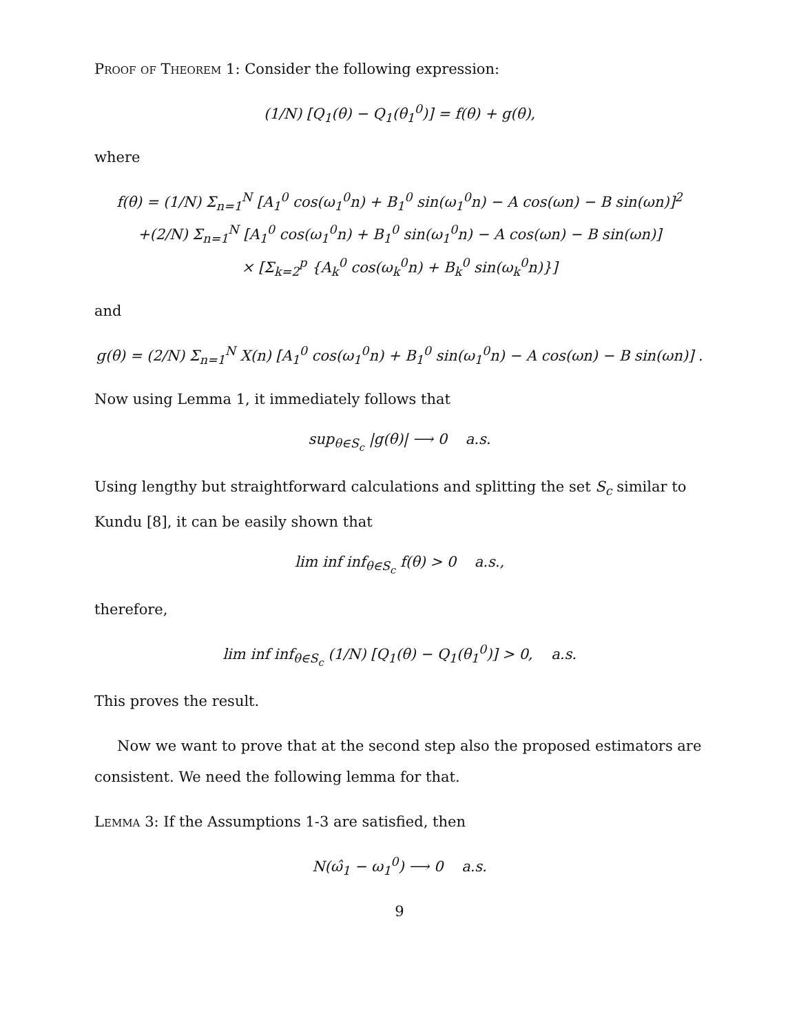Proof of Theorem 1: Consider the following expression:
(1/N) [Q<sub>1</sub>(θ) − Q<sub>1</sub>(θ<sub>1</sub><sup>0</sup>)] = f(θ) + g(θ),
where
f(θ) = (1/N) Σ<sub>n=1</sub><sup>N</sup> [A<sub>1</sub><sup>0</sup> cos(ω<sub>1</sub><sup>0</sup>n) + B<sub>1</sub><sup>0</sup> sin(ω<sub>1</sub><sup>0</sup>n) − A cos(ωn) − B sin(ωn)]<sup>2</sup>
+(2/N) Σ<sub>n=1</sub><sup>N</sup> [A<sub>1</sub><sup>0</sup> cos(ω<sub>1</sub><sup>0</sup>n) + B<sub>1</sub><sup>0</sup> sin(ω<sub>1</sub><sup>0</sup>n) − A cos(ωn) − B sin(ωn)]
× [Σ<sub>k=2</sub><sup>p</sup> {A<sub>k</sub><sup>0</sup> cos(ω<sub>k</sub><sup>0</sup>n) + B<sub>k</sub><sup>0</sup> sin(ω<sub>k</sub><sup>0</sup>n)}]
and
g(θ) = (2/N) Σ<sub>n=1</sub><sup>N</sup> X(n) [A<sub>1</sub><sup>0</sup> cos(ω<sub>1</sub><sup>0</sup>n) + B<sub>1</sub><sup>0</sup> sin(ω<sub>1</sub><sup>0</sup>n) − A cos(ωn) − B sin(ωn)] .
Now using Lemma 1, it immediately follows that
sup<sub>θ∈S<sub>c</sub></sub> |g(θ)| ⟶ 0 a.s.
Using lengthy but straightforward calculations and splitting the set S<sub>c</sub> similar to Kundu [8], it can be easily shown that
lim inf inf<sub>θ∈S<sub>c</sub></sub> f(θ) > 0 a.s.,
therefore,
lim inf inf<sub>θ∈S<sub>c</sub></sub> (1/N) [Q<sub>1</sub>(θ) − Q<sub>1</sub>(θ<sub>1</sub><sup>0</sup>)] > 0, a.s.
This proves the result.
Now we want to prove that at the second step also the proposed estimators are consistent. We need the following lemma for that.
Lemma 3: If the Assumptions 1-3 are satisfied, then
N(ω̂<sub>1</sub> − ω<sub>1</sub><sup>0</sup>) ⟶ 0 a.s.
9